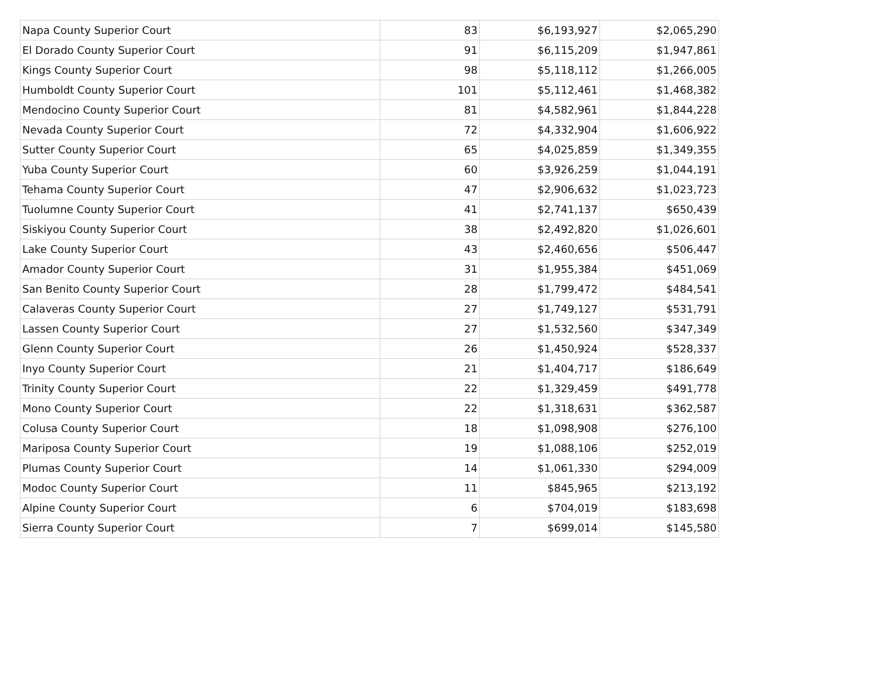| Napa County Superior Court | 83 | $6,193,927 | $2,065,290 |
| El Dorado County Superior Court | 91 | $6,115,209 | $1,947,861 |
| Kings County Superior Court | 98 | $5,118,112 | $1,266,005 |
| Humboldt County Superior Court | 101 | $5,112,461 | $1,468,382 |
| Mendocino County Superior Court | 81 | $4,582,961 | $1,844,228 |
| Nevada County Superior Court | 72 | $4,332,904 | $1,606,922 |
| Sutter County Superior Court | 65 | $4,025,859 | $1,349,355 |
| Yuba County Superior Court | 60 | $3,926,259 | $1,044,191 |
| Tehama County Superior Court | 47 | $2,906,632 | $1,023,723 |
| Tuolumne County Superior Court | 41 | $2,741,137 | $650,439 |
| Siskiyou County Superior Court | 38 | $2,492,820 | $1,026,601 |
| Lake County Superior Court | 43 | $2,460,656 | $506,447 |
| Amador County Superior Court | 31 | $1,955,384 | $451,069 |
| San Benito County Superior Court | 28 | $1,799,472 | $484,541 |
| Calaveras County Superior Court | 27 | $1,749,127 | $531,791 |
| Lassen County Superior Court | 27 | $1,532,560 | $347,349 |
| Glenn County Superior Court | 26 | $1,450,924 | $528,337 |
| Inyo County Superior Court | 21 | $1,404,717 | $186,649 |
| Trinity County Superior Court | 22 | $1,329,459 | $491,778 |
| Mono County Superior Court | 22 | $1,318,631 | $362,587 |
| Colusa County Superior Court | 18 | $1,098,908 | $276,100 |
| Mariposa County Superior Court | 19 | $1,088,106 | $252,019 |
| Plumas County Superior Court | 14 | $1,061,330 | $294,009 |
| Modoc County Superior Court | 11 | $845,965 | $213,192 |
| Alpine County Superior Court | 6 | $704,019 | $183,698 |
| Sierra County Superior Court | 7 | $699,014 | $145,580 |